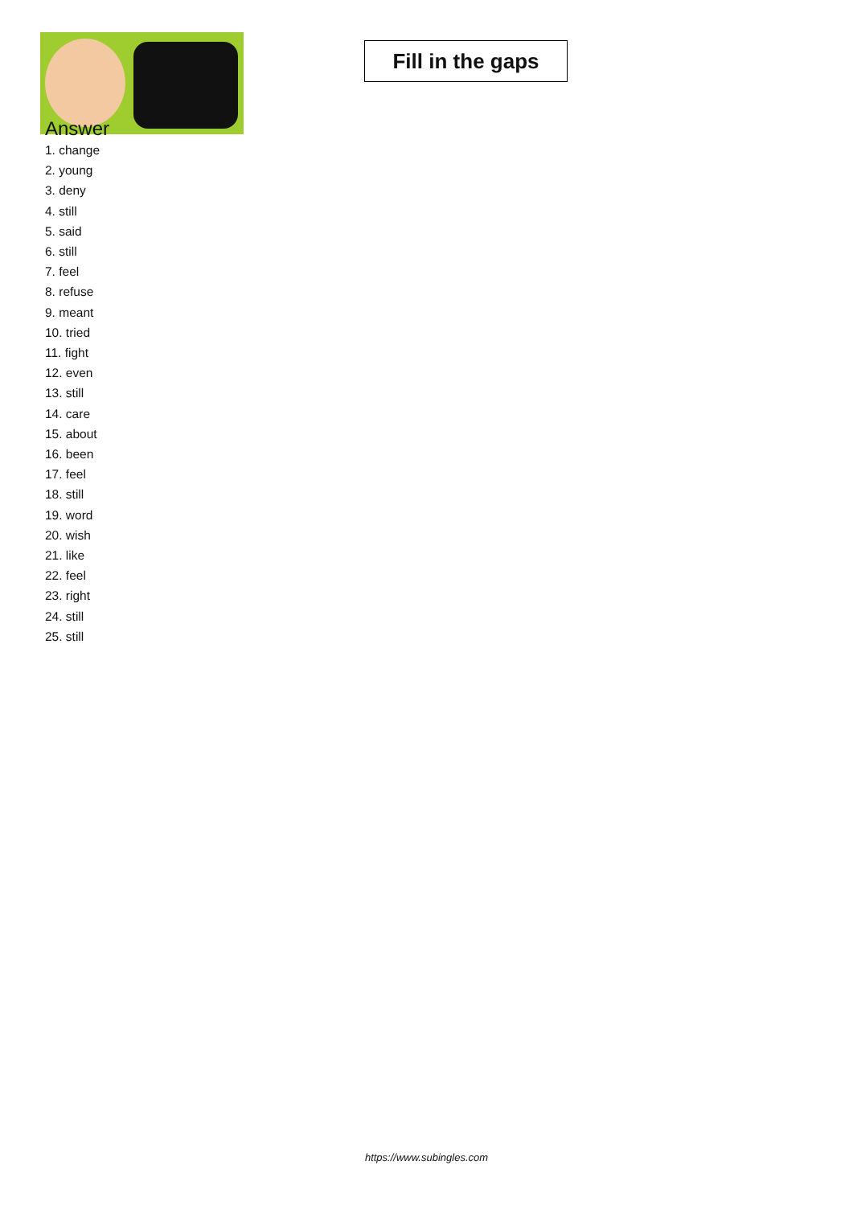Fill in the gaps
Answer
1. change
2. young
3. deny
4. still
5. said
6. still
7. feel
8. refuse
9. meant
10. tried
11. fight
12. even
13. still
14. care
15. about
16. been
17. feel
18. still
19. word
20. wish
21. like
22. feel
23. right
24. still
25. still
https://www.subingles.com